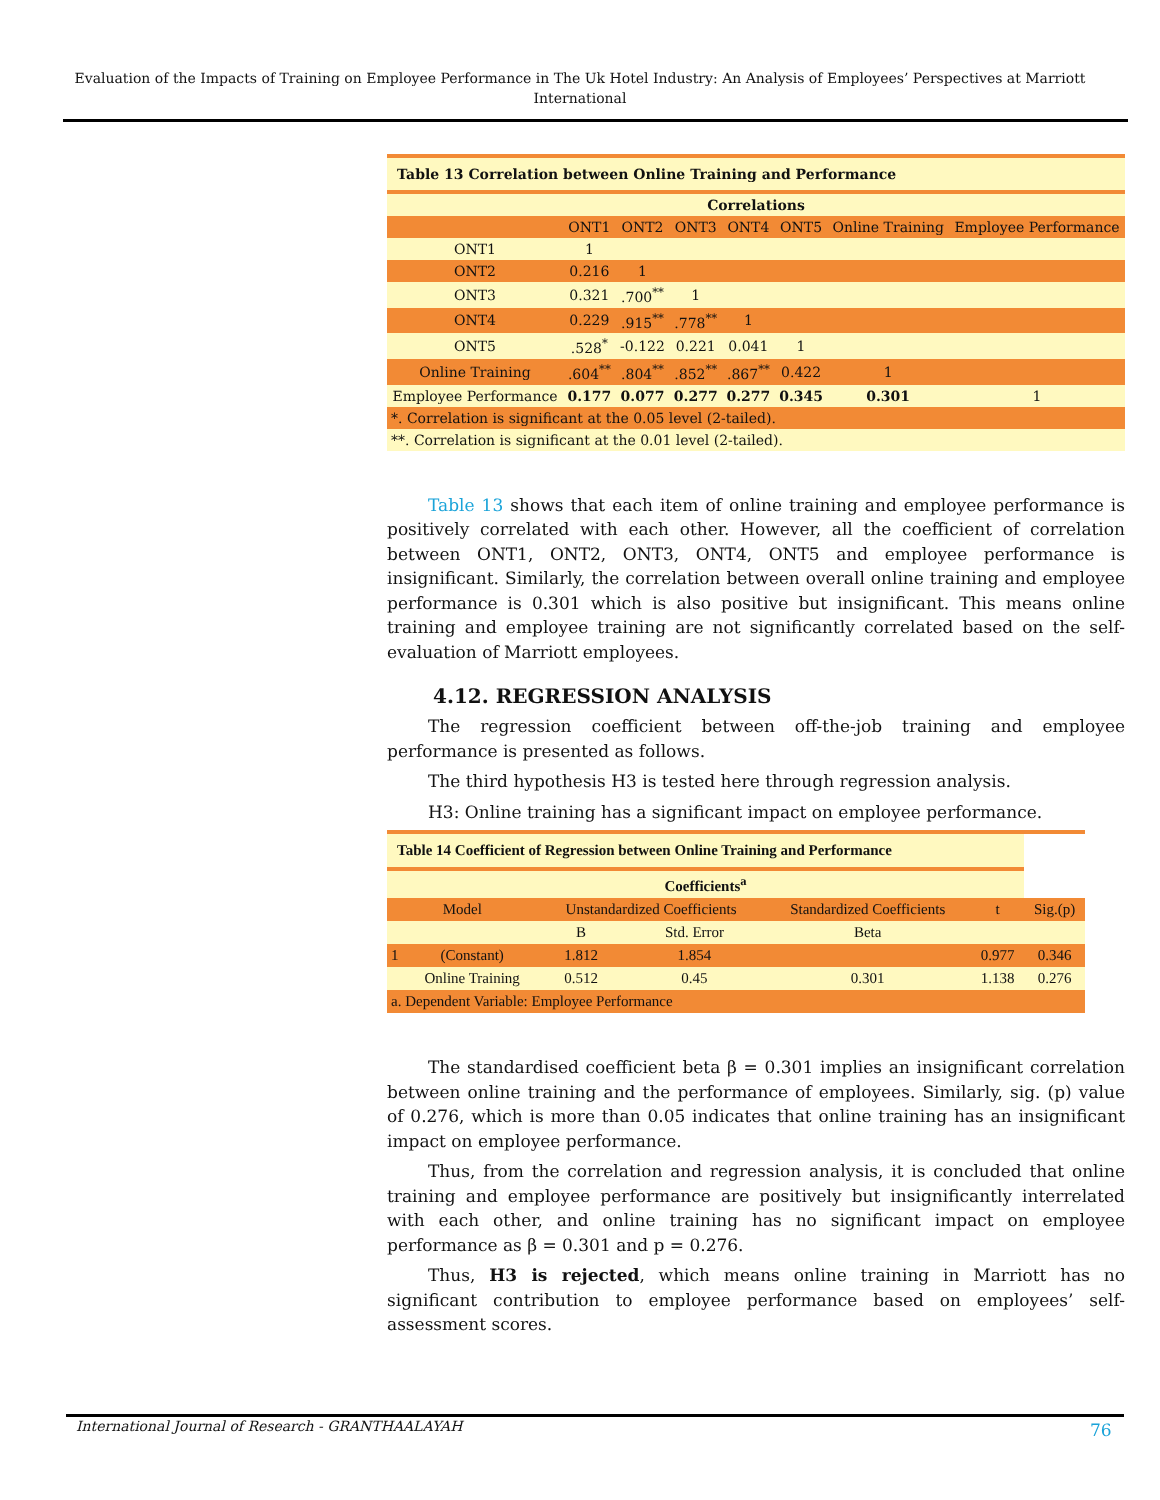Evaluation of the Impacts of Training on Employee Performance in The Uk Hotel Industry: An Analysis of Employees’ Perspectives at Marriott International
| Table 13 Correlation between Online Training and Performance | | | | | | | |
| Correlations | | | | | | | |
| | ONT1 | ONT2 | ONT3 | ONT4 | ONT5 | Online Training | Employee Performance |
| ONT1 | 1 | | | | | | |
| ONT2 | 0.216 | 1 | | | | | |
| ONT3 | 0.321 | .700<sup>**</sup> | 1 | | | | |
| ONT4 | 0.229 | .915<sup>**</sup> | .778<sup>**</sup> | 1 | | | |
| ONT5 | .528<sup>*</sup> | -0.122 | 0.221 | 0.041 | 1 | | |
| Online Training | .604<sup>**</sup> | .804<sup>**</sup> | .852<sup>**</sup> | .867<sup>**</sup> | 0.422 | 1 | |
| Employee Performance | 0.177 | 0.077 | 0.277 | 0.277 | 0.345 | 0.301 | 1 |
| *. Correlation is significant at the 0.05 level (2-tailed). | | | | | | | |
| **. Correlation is significant at the 0.01 level (2-tailed). | | | | | | | |
Table 13 shows that each item of online training and employee performance is positively correlated with each other. However, all the coefficient of correlation between ONT1, ONT2, ONT3, ONT4, ONT5 and employee performance is insignificant. Similarly, the correlation between overall online training and employee performance is 0.301 which is also positive but insignificant. This means online training and employee training are not significantly correlated based on the self-evaluation of Marriott employees.
4.12. REGRESSION ANALYSIS
The regression coefficient between off-the-job training and employee performance is presented as follows.
The third hypothesis H3 is tested here through regression analysis.
H3: Online training has a significant impact on employee performance.
| Table 14 Coefficient of Regression between Online Training and Performance | | | | | | |
| Coefficients<sup>a</sup> | | | | | | |
| Model | | Unstandardized Coefficients | | Standardized Coefficients | t | Sig.(p) |
| | | B | Std. Error | Beta | | |
| 1 | (Constant) | 1.812 | 1.854 | | 0.977 | 0.346 |
| | Online Training | 0.512 | 0.45 | 0.301 | 1.138 | 0.276 |
| a. Dependent Variable: Employee Performance | | | | | | |
The standardised coefficient beta β = 0.301 implies an insignificant correlation between online training and the performance of employees. Similarly, sig. (p) value of 0.276, which is more than 0.05 indicates that online training has an insignificant impact on employee performance.
Thus, from the correlation and regression analysis, it is concluded that online training and employee performance are positively but insignificantly interrelated with each other, and online training has no significant impact on employee performance as β = 0.301 and p = 0.276.
Thus, H3 is rejected, which means online training in Marriott has no significant contribution to employee performance based on employees’ self-assessment scores.
International Journal of Research - GRANTHAALAYAH
76